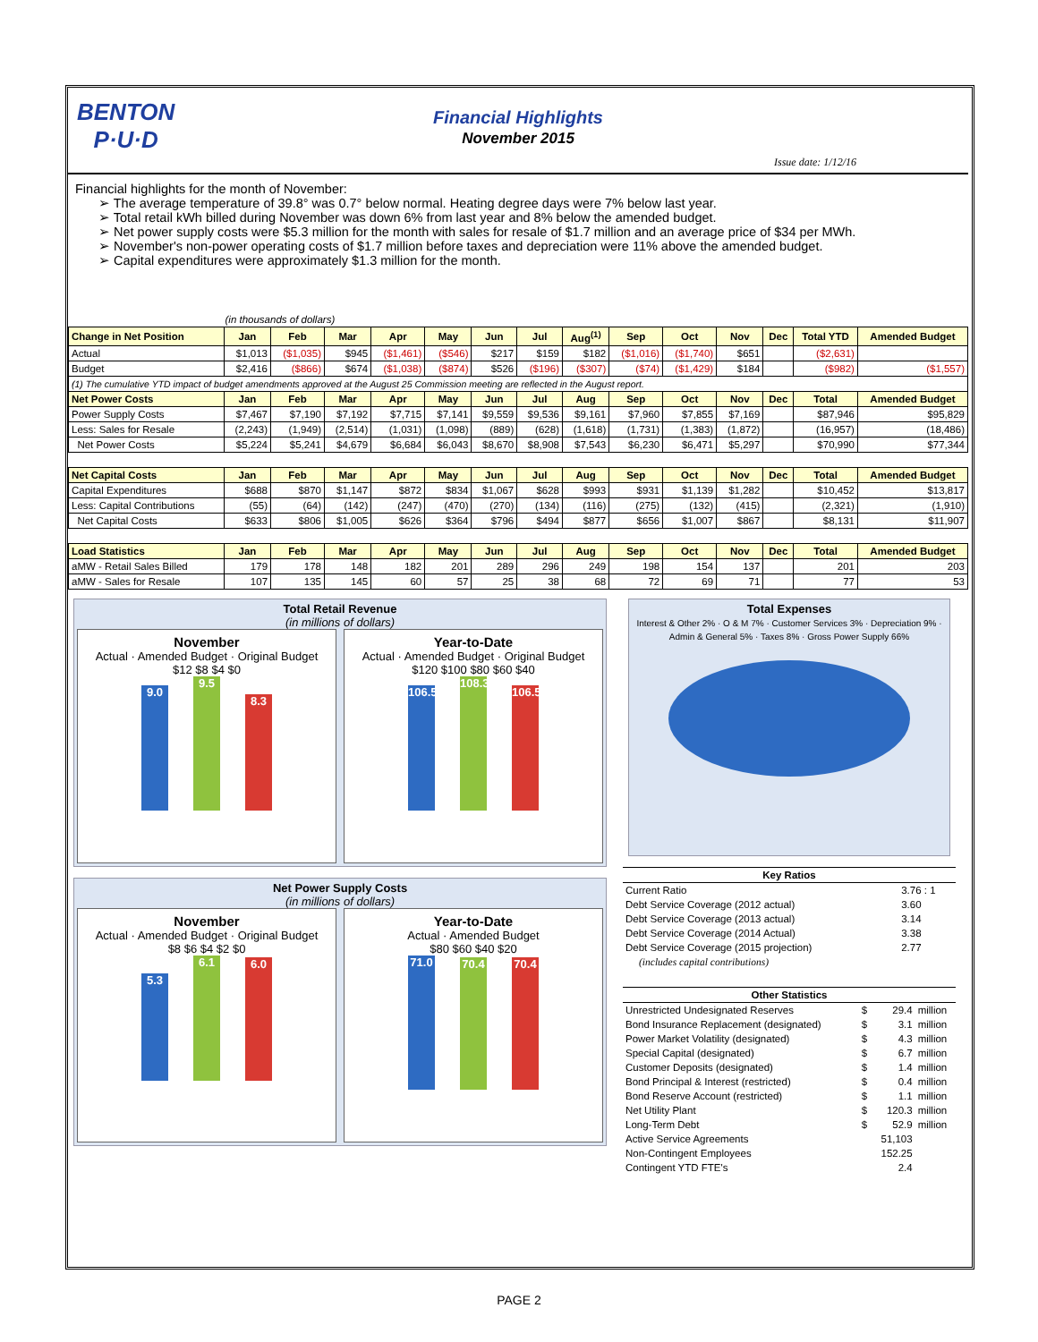BENTON
P·U·D
Financial Highlights
November 2015
Issue date: 1/12/16
Financial highlights for the month of November:
➢ The average temperature of 39.8° was 0.7° below normal. Heating degree days were 7% below last year.
➢ Total retail kWh billed during November was down 6% from last year and 8% below the amended budget.
➢ Net power supply costs were $5.3 million for the month with sales for resale of $1.7 million and an average price of $34 per MWh.
➢ November's non-power operating costs of $1.7 million before taxes and depreciation were 11% above the amended budget.
➢ Capital expenditures were approximately $1.3 million for the month.
| (in thousands of dollars) | | | | | | | | | | | | | | |
| Change in Net Position | Jan | Feb | Mar | Apr | May | Jun | Jul | Aug<sup>(1)</sup> | Sep | Oct | Nov | Dec | Total YTD | Amended Budget |
| Actual | $1,013 | ($1,035) | $945 | ($1,461) | ($546) | $217 | $159 | $182 | ($1,016) | ($1,740) | $651 | | ($2,631) | |
| Budget | $2,416 | ($866) | $674 | ($1,038) | ($874) | $526 | ($196) | ($307) | ($74) | ($1,429) | $184 | | ($982) | ($1,557) |
| (1) The cumulative YTD impact of budget amendments approved at the August 25 Commission meeting are reflected in the August report. | | | | | | | | | | | | | | |
| Net Power Costs | Jan | Feb | Mar | Apr | May | Jun | Jul | Aug | Sep | Oct | Nov | Dec | Total | Amended Budget |
| Power Supply Costs | $7,467 | $7,190 | $7,192 | $7,715 | $7,141 | $9,559 | $9,536 | $9,161 | $7,960 | $7,855 | $7,169 | | $87,946 | $95,829 |
| Less: Sales for Resale | (2,243) | (1,949) | (2,514) | (1,031) | (1,098) | (889) | (628) | (1,618) | (1,731) | (1,383) | (1,872) | | (16,957) | (18,486) |
| Net Power Costs | $5,224 | $5,241 | $4,679 | $6,684 | $6,043 | $8,670 | $8,908 | $7,543 | $6,230 | $6,471 | $5,297 | | $70,990 | $77,344 |
| Net Capital Costs | Jan | Feb | Mar | Apr | May | Jun | Jul | Aug | Sep | Oct | Nov | Dec | Total | Amended Budget |
| Capital Expenditures | $688 | $870 | $1,147 | $872 | $834 | $1,067 | $628 | $993 | $931 | $1,139 | $1,282 | | $10,452 | $13,817 |
| Less: Capital Contributions | (55) | (64) | (142) | (247) | (470) | (270) | (134) | (116) | (275) | (132) | (415) | | (2,321) | (1,910) |
| Net Capital Costs | $633 | $806 | $1,005 | $626 | $364 | $796 | $494 | $877 | $656 | $1,007 | $867 | | $8,131 | $11,907 |
| Load Statistics | Jan | Feb | Mar | Apr | May | Jun | Jul | Aug | Sep | Oct | Nov | Dec | Total | Amended Budget |
| aMW - Retail Sales Billed | 179 | 178 | 148 | 182 | 201 | 289 | 296 | 249 | 198 | 154 | 137 | | 201 | 203 |
| aMW - Sales for Resale | 107 | 135 | 145 | 60 | 57 | 25 | 38 | 68 | 72 | 69 | 71 | | 77 | 53 |
Total Retail Revenue
(in millions of dollars)
November
Actual · Amended Budget · Original Budget
$12 $8 $4 $0
9.0 9.5 8.3
Year-to-Date
Actual · Amended Budget · Original Budget
$120 $100 $80 $60 $40
106.5 108.3 106.5
Net Power Supply Costs
(in millions of dollars)
November
Actual · Amended Budget · Original Budget
$8 $6 $4 $2 $0
5.3 6.1 6.0
Year-to-Date
Actual · Amended Budget
$80 $60 $40 $20
71.0 70.4 70.4
Total Expenses
Interest & Other 2% · O & M 7% · Customer Services 3% · Depreciation 9% · Admin & General 5% · Taxes 8% · Gross Power Supply 66%
| Key Ratios | |
| Current Ratio | 3.76 : 1 |
| Debt Service Coverage (2012 actual) | 3.60 |
| Debt Service Coverage (2013 actual) | 3.14 |
| Debt Service Coverage (2014 Actual) | 3.38 |
| Debt Service Coverage (2015 projection) | 2.77 |
| (includes capital contributions) | |
| Other Statistics | | | |
| Unrestricted Undesignated Reserves | $ | 29.4 | million |
| Bond Insurance Replacement (designated) | $ | 3.1 | million |
| Power Market Volatility (designated) | $ | 4.3 | million |
| Special Capital (designated) | $ | 6.7 | million |
| Customer Deposits (designated) | $ | 1.4 | million |
| Bond Principal & Interest (restricted) | $ | 0.4 | million |
| Bond Reserve Account (restricted) | $ | 1.1 | million |
| Net Utility Plant | $ | 120.3 | million |
| Long-Term Debt | $ | 52.9 | million |
| Active Service Agreements | | 51,103 | |
| Non-Contingent Employees | | 152.25 | |
| Contingent YTD FTE's | | 2.4 | |
PAGE 2